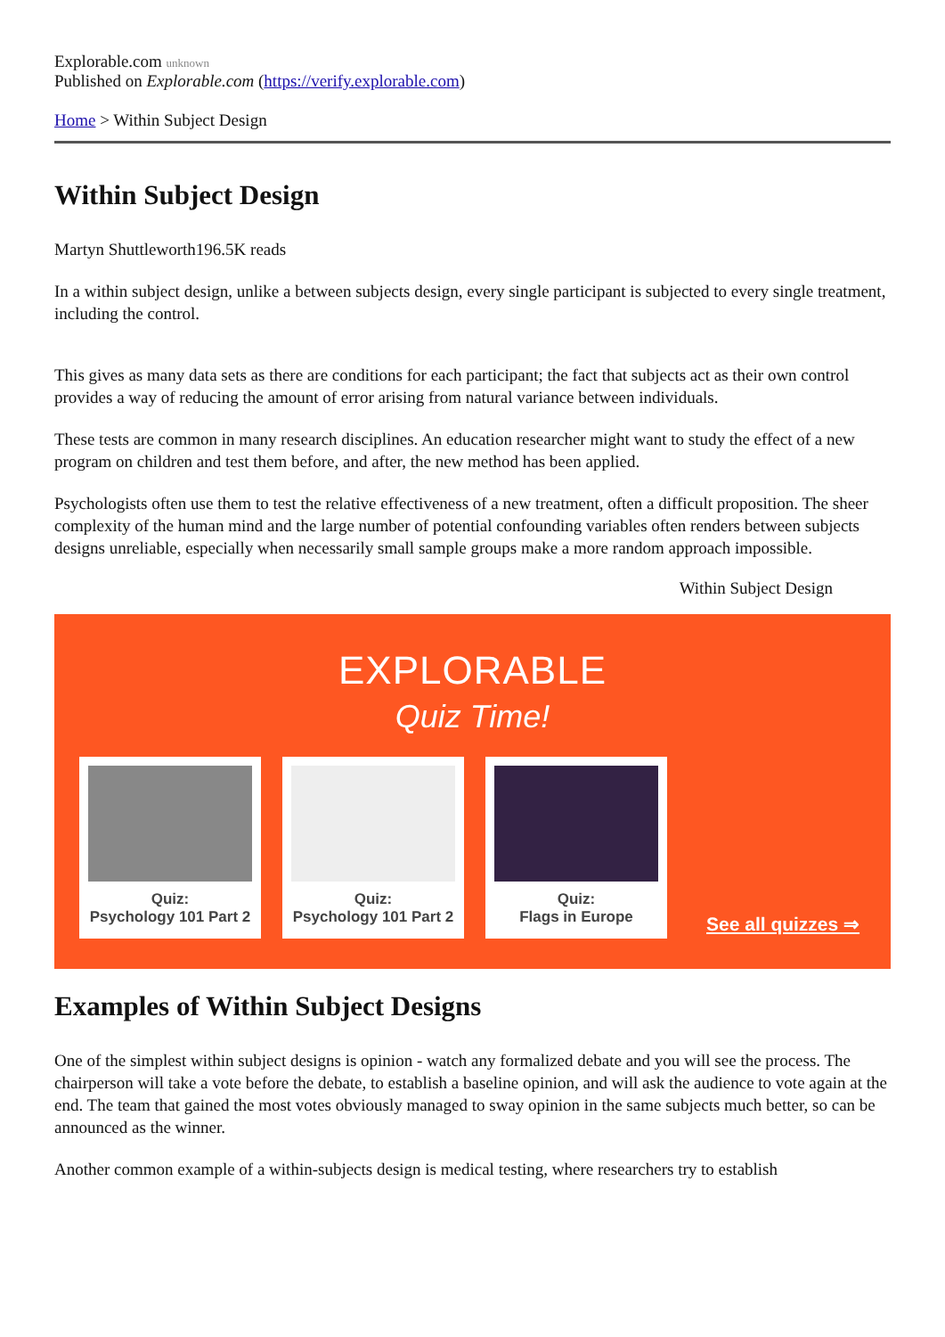Explorable.com unknown
Published on Explorable.com (https://verify.explorable.com)
Home > Within Subject Design
Within Subject Design
Martyn Shuttleworth196.5K reads
In a within subject design, unlike a between subjects design, every single participant is subjected to every single treatment, including the control.
This gives as many data sets as there are conditions for each participant; the fact that subjects act as their own control provides a way of reducing the amount of error arising from natural variance between individuals.
These tests are common in many research disciplines. An education researcher might want to study the effect of a new program on children and test them before, and after, the new method has been applied.
Psychologists often use them to test the relative effectiveness of a new treatment, often a difficult proposition. The sheer complexity of the human mind and the large number of potential confounding variables often renders between subjects designs unreliable, especially when necessarily small sample groups make a more random approach impossible.
Within Subject Design
EXPLORABLE
Quiz Time!
Quiz:
Psychology 101 Part 2
Quiz:
Psychology 101 Part 2
Quiz:
Flags in Europe
See all quizzes ⇒
Examples of Within Subject Designs
One of the simplest within subject designs is opinion - watch any formalized debate and you will see the process. The chairperson will take a vote before the debate, to establish a baseline opinion, and will ask the audience to vote again at the end. The team that gained the most votes obviously managed to sway opinion in the same subjects much better, so can be announced as the winner.
Another common example of a within-subjects design is medical testing, where researchers try to establish